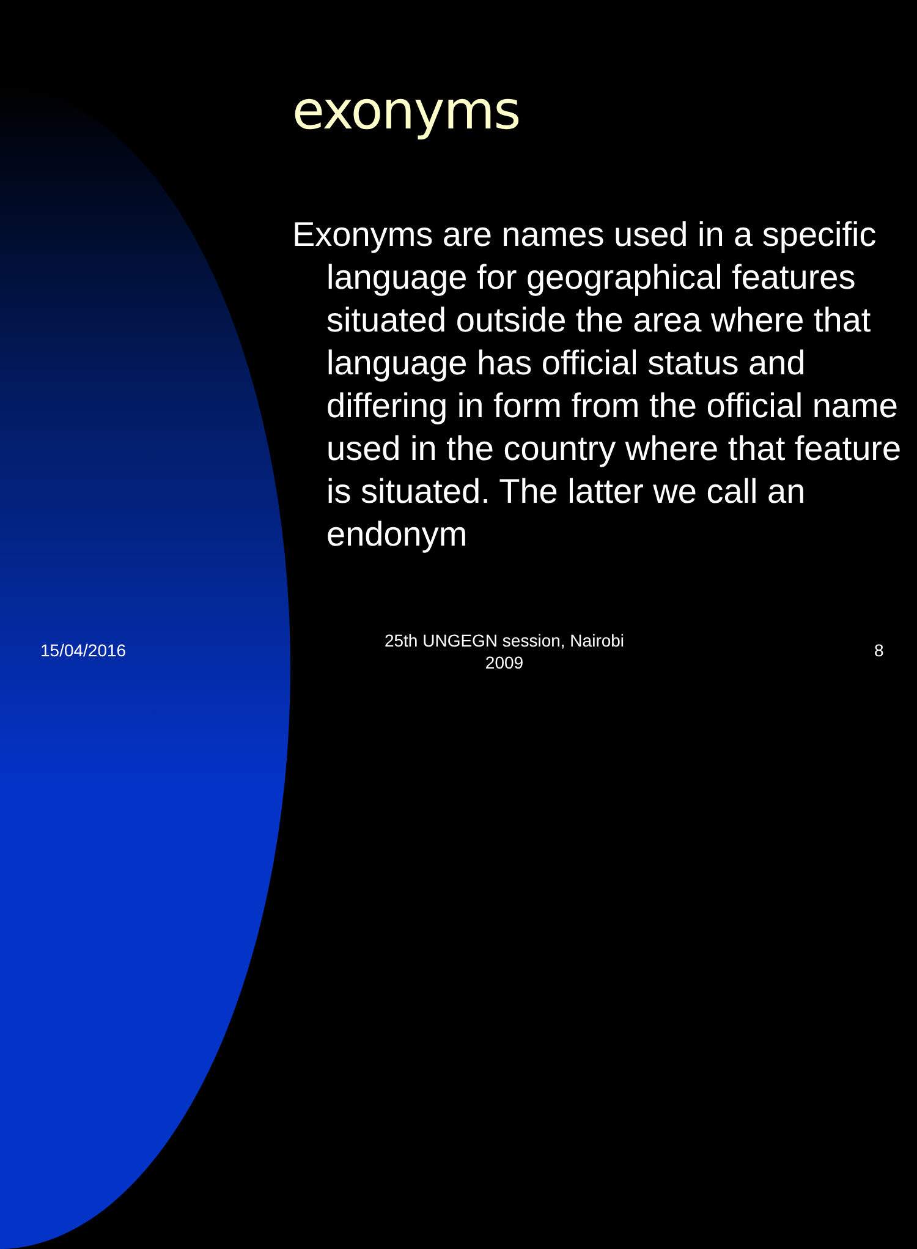exonyms
Exonyms are names used in a specific language for geographical features situated outside the area where that language has official status and differing in form from the official name used in the country where that feature is situated. The latter we call an endonym
15/04/2016
25th UNGEGN session, Nairobi
2009
8